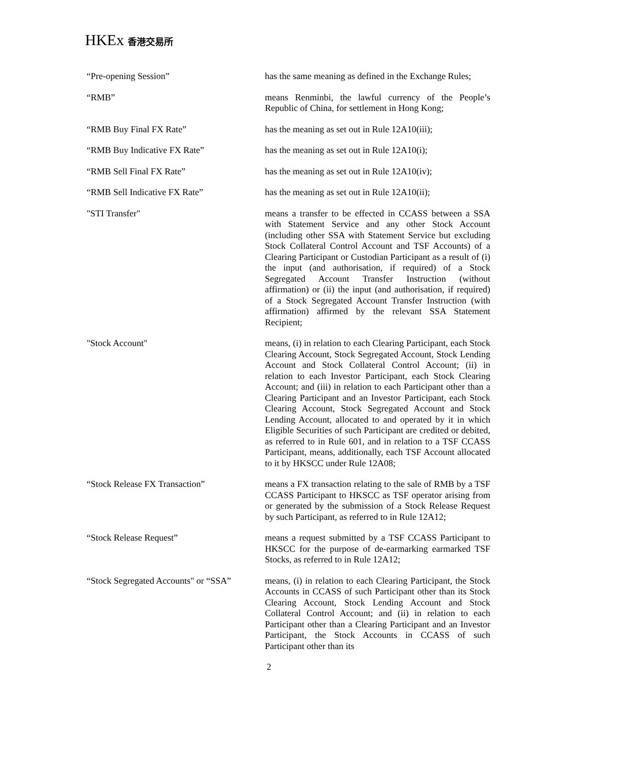HKEx 香港交易所
“Pre-opening Session” has the same meaning as defined in the Exchange Rules;
“RMB” means Renminbi, the lawful currency of the People’s Republic of China, for settlement in Hong Kong;
“RMB Buy Final FX Rate” has the meaning as set out in Rule 12A10(iii);
“RMB Buy Indicative FX Rate” has the meaning as set out in Rule 12A10(i);
“RMB Sell Final FX Rate” has the meaning as set out in Rule 12A10(iv);
“RMB Sell Indicative FX Rate” has the meaning as set out in Rule 12A10(ii);
"STI Transfer" means a transfer to be effected in CCASS between a SSA with Statement Service and any other Stock Account (including other SSA with Statement Service but excluding Stock Collateral Control Account and TSF Accounts) of a Clearing Participant or Custodian Participant as a result of (i) the input (and authorisation, if required) of a Stock Segregated Account Transfer Instruction (without affirmation) or (ii) the input (and authorisation, if required) of a Stock Segregated Account Transfer Instruction (with affirmation) affirmed by the relevant SSA Statement Recipient;
"Stock Account" means, (i) in relation to each Clearing Participant, each Stock Clearing Account, Stock Segregated Account, Stock Lending Account and Stock Collateral Control Account; (ii) in relation to each Investor Participant, each Stock Clearing Account; and (iii) in relation to each Participant other than a Clearing Participant and an Investor Participant, each Stock Clearing Account, Stock Segregated Account and Stock Lending Account, allocated to and operated by it in which Eligible Securities of such Participant are credited or debited, as referred to in Rule 601, and in relation to a TSF CCASS Participant, means, additionally, each TSF Account allocated to it by HKSCC under Rule 12A08;
“Stock Release FX Transaction” means a FX transaction relating to the sale of RMB by a TSF CCASS Participant to HKSCC as TSF operator arising from or generated by the submission of a Stock Release Request by such Participant, as referred to in Rule 12A12;
“Stock Release Request” means a request submitted by a TSF CCASS Participant to HKSCC for the purpose of de-earmarking earmarked TSF Stocks, as referred to in Rule 12A12;
“Stock Segregated Accounts" or “SSA”
means, (i) in relation to each Clearing Participant, the Stock Accounts in CCASS of such Participant other than its Stock Clearing Account, Stock Lending Account and Stock Collateral Control Account; and (ii) in relation to each Participant other than a Clearing Participant and an Investor Participant, the Stock Accounts in CCASS of such Participant other than its
2